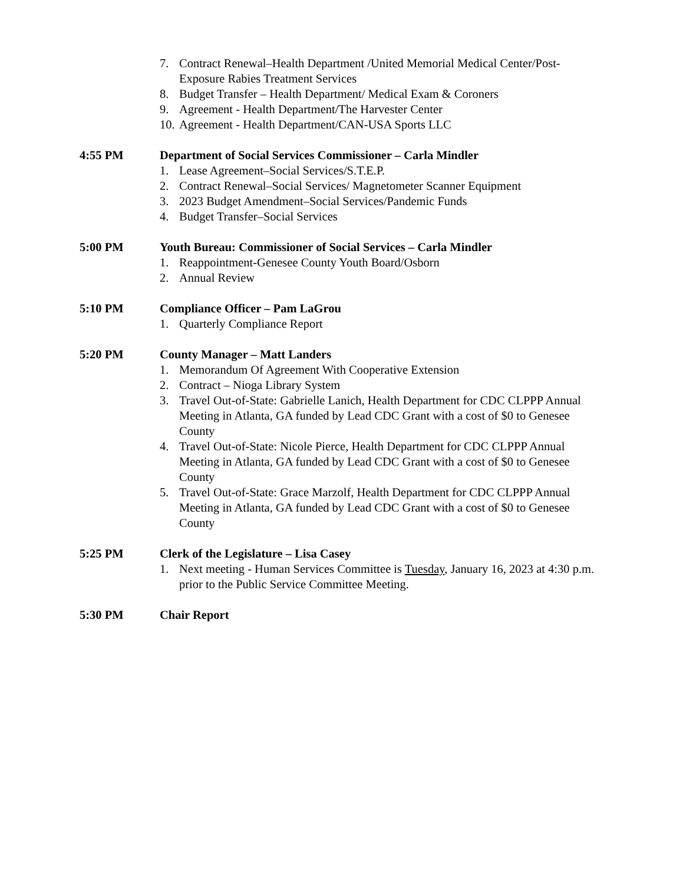7. Contract Renewal–Health Department /United Memorial Medical Center/Post-Exposure Rabies Treatment Services
8. Budget Transfer – Health Department/ Medical Exam & Coroners
9. Agreement - Health Department/The Harvester Center
10. Agreement - Health Department/CAN-USA Sports LLC
4:55 PM Department of Social Services Commissioner – Carla Mindler
1. Lease Agreement–Social Services/S.T.E.P.
2. Contract Renewal–Social Services/ Magnetometer Scanner Equipment
3. 2023 Budget Amendment–Social Services/Pandemic Funds
4. Budget Transfer–Social Services
5:00 PM Youth Bureau: Commissioner of Social Services – Carla Mindler
1. Reappointment-Genesee County Youth Board/Osborn
2. Annual Review
5:10 PM Compliance Officer – Pam LaGrou
1. Quarterly Compliance Report
5:20 PM County Manager – Matt Landers
1. Memorandum Of Agreement With Cooperative Extension
2. Contract – Nioga Library System
3. Travel Out-of-State: Gabrielle Lanich, Health Department for CDC CLPPP Annual Meeting in Atlanta, GA funded by Lead CDC Grant with a cost of $0 to Genesee County
4. Travel Out-of-State: Nicole Pierce, Health Department for CDC CLPPP Annual Meeting in Atlanta, GA funded by Lead CDC Grant with a cost of $0 to Genesee County
5. Travel Out-of-State: Grace Marzolf, Health Department for CDC CLPPP Annual Meeting in Atlanta, GA funded by Lead CDC Grant with a cost of $0 to Genesee County
5:25 PM Clerk of the Legislature – Lisa Casey
1. Next meeting - Human Services Committee is Tuesday, January 16, 2023 at 4:30 p.m. prior to the Public Service Committee Meeting.
5:30 PM Chair Report